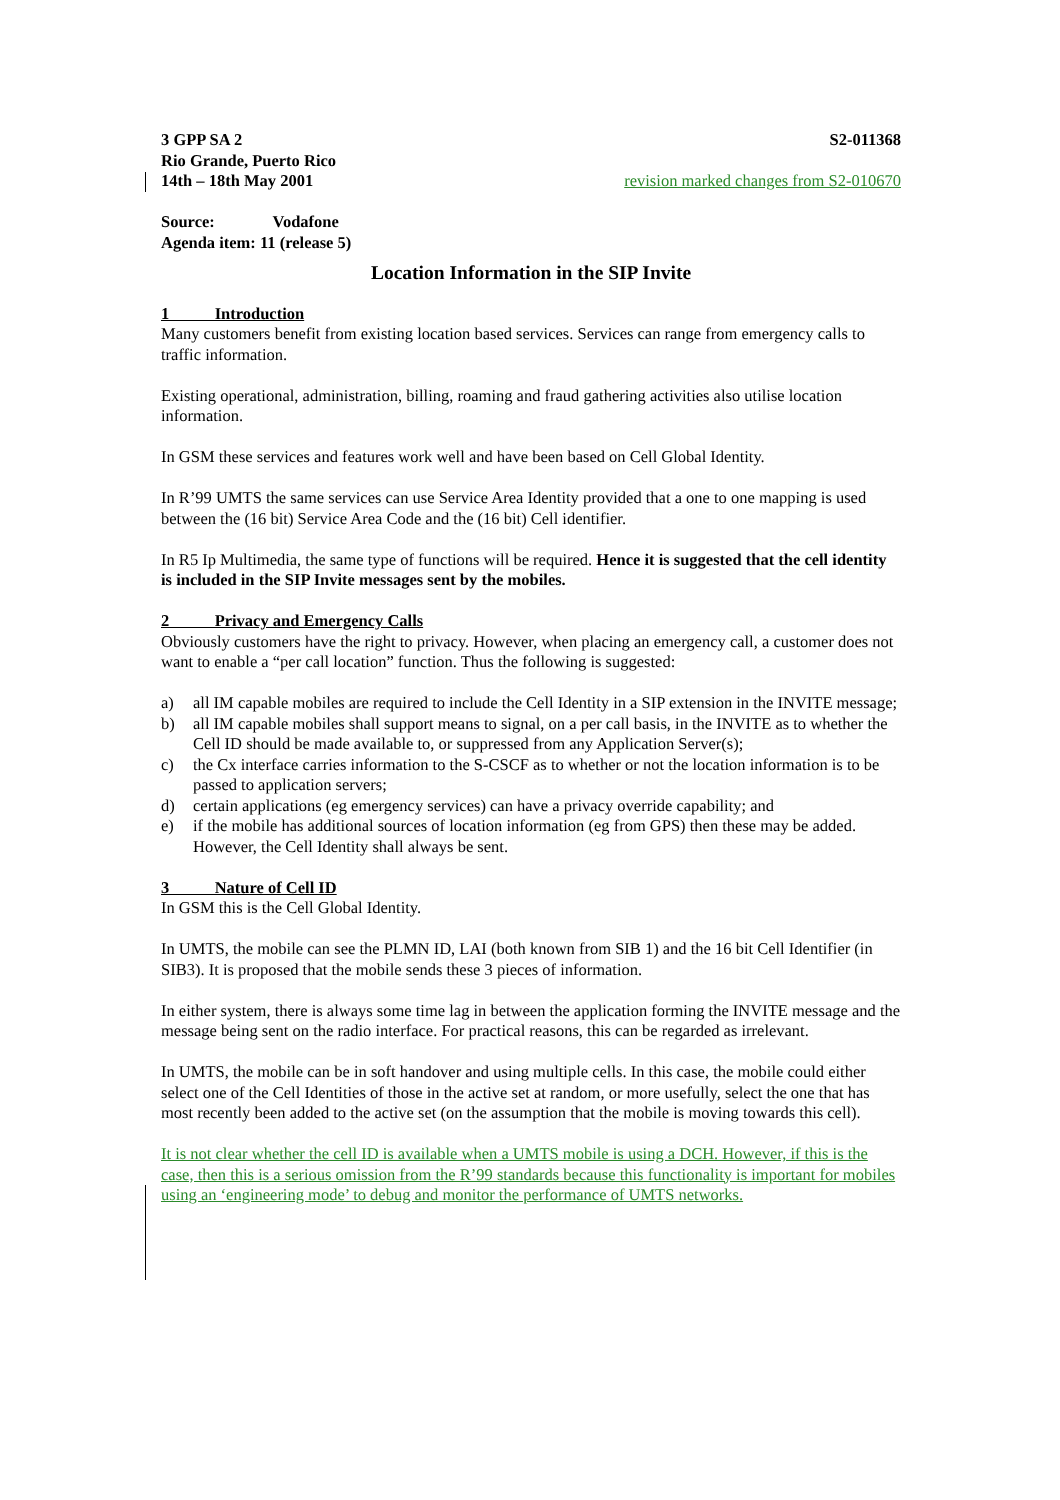3 GPP SA 2 S2-011368
Rio Grande, Puerto Rico
14th – 18th May 2001 revision marked changes from S2-010670
Source: Vodafone
Agenda item: 11 (release 5)
Location Information in the SIP Invite
1 Introduction
Many customers benefit from existing location based services. Services can range from emergency calls to traffic information.
Existing operational, administration, billing, roaming and fraud gathering activities also utilise location information.
In GSM these services and features work well and have been based on Cell Global Identity.
In R’99 UMTS the same services can use Service Area Identity provided that a one to one mapping is used between the (16 bit) Service Area Code and the (16 bit) Cell identifier.
In R5 Ip Multimedia, the same type of functions will be required. Hence it is suggested that the cell identity is included in the SIP Invite messages sent by the mobiles.
2 Privacy and Emergency Calls
Obviously customers have the right to privacy. However, when placing an emergency call, a customer does not want to enable a “per call location” function. Thus the following is suggested:
a) all IM capable mobiles are required to include the Cell Identity in a SIP extension in the INVITE message;
b) all IM capable mobiles shall support means to signal, on a per call basis, in the INVITE as to whether the Cell ID should be made available to, or suppressed from any Application Server(s);
c) the Cx interface carries information to the S-CSCF as to whether or not the location information is to be passed to application servers;
d) certain applications (eg emergency services) can have a privacy override capability; and
e) if the mobile has additional sources of location information (eg from GPS) then these may be added. However, the Cell Identity shall always be sent.
3 Nature of Cell ID
In GSM this is the Cell Global Identity.
In UMTS, the mobile can see the PLMN ID, LAI (both known from SIB 1) and the 16 bit Cell Identifier (in SIB3). It is proposed that the mobile sends these 3 pieces of information.
In either system, there is always some time lag in between the application forming the INVITE message and the message being sent on the radio interface. For practical reasons, this can be regarded as irrelevant.
In UMTS, the mobile can be in soft handover and using multiple cells. In this case, the mobile could either select one of the Cell Identities of those in the active set at random, or more usefully, select the one that has most recently been added to the active set (on the assumption that the mobile is moving towards this cell).
It is not clear whether the cell ID is available when a UMTS mobile is using a DCH. However, if this is the case, then this is a serious omission from the R’99 standards because this functionality is important for mobiles using an ‘engineering mode’ to debug and monitor the performance of UMTS networks.